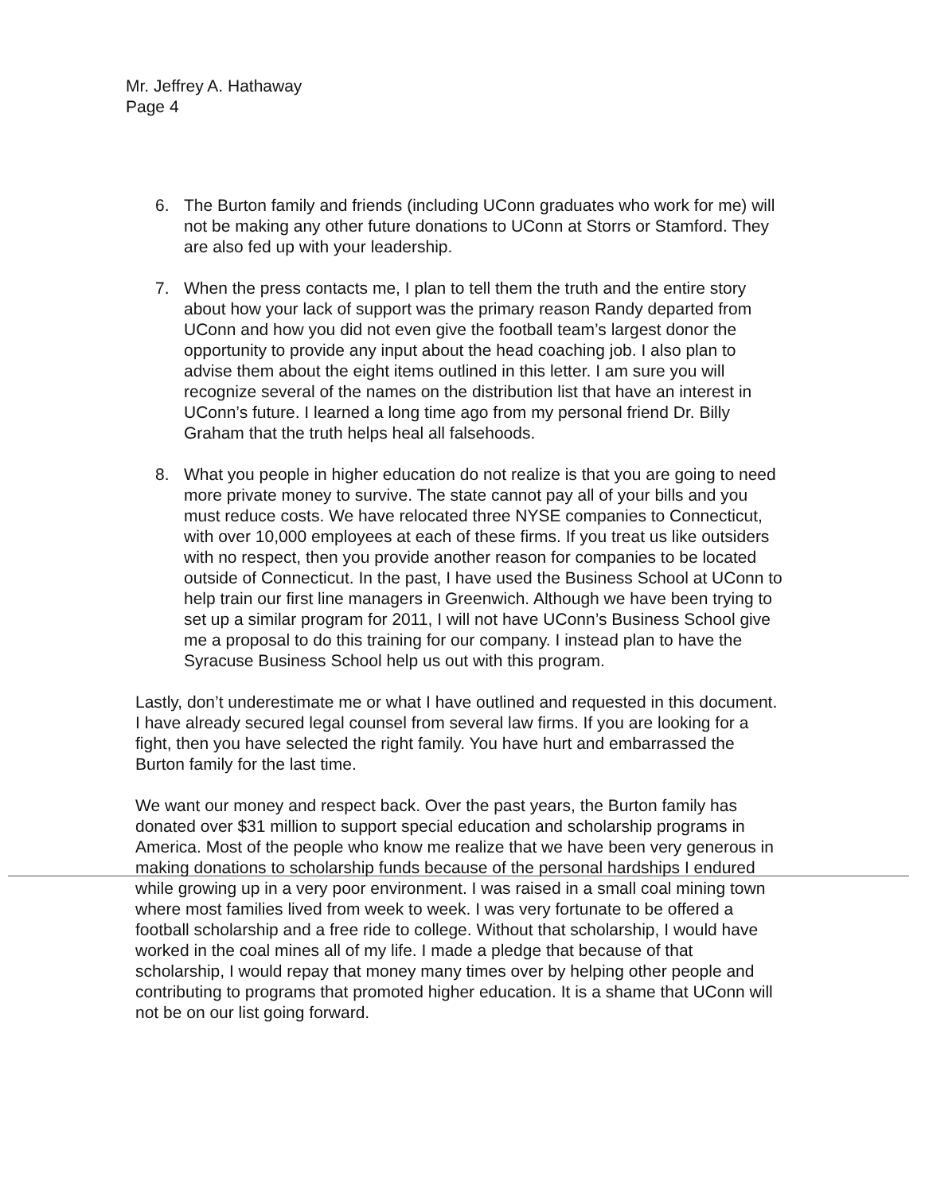Mr. Jeffrey A. Hathaway
Page 4
6. The Burton family and friends (including UConn graduates who work for me) will not be making any other future donations to UConn at Storrs or Stamford. They are also fed up with your leadership.
7. When the press contacts me, I plan to tell them the truth and the entire story about how your lack of support was the primary reason Randy departed from UConn and how you did not even give the football team’s largest donor the opportunity to provide any input about the head coaching job. I also plan to advise them about the eight items outlined in this letter. I am sure you will recognize several of the names on the distribution list that have an interest in UConn’s future. I learned a long time ago from my personal friend Dr. Billy Graham that the truth helps heal all falsehoods.
8. What you people in higher education do not realize is that you are going to need more private money to survive. The state cannot pay all of your bills and you must reduce costs. We have relocated three NYSE companies to Connecticut, with over 10,000 employees at each of these firms. If you treat us like outsiders with no respect, then you provide another reason for companies to be located outside of Connecticut. In the past, I have used the Business School at UConn to help train our first line managers in Greenwich. Although we have been trying to set up a similar program for 2011, I will not have UConn’s Business School give me a proposal to do this training for our company. I instead plan to have the Syracuse Business School help us out with this program.
Lastly, don’t underestimate me or what I have outlined and requested in this document. I have already secured legal counsel from several law firms. If you are looking for a fight, then you have selected the right family. You have hurt and embarrassed the Burton family for the last time.
We want our money and respect back. Over the past years, the Burton family has donated over $31 million to support special education and scholarship programs in America. Most of the people who know me realize that we have been very generous in making donations to scholarship funds because of the personal hardships I endured while growing up in a very poor environment. I was raised in a small coal mining town where most families lived from week to week. I was very fortunate to be offered a football scholarship and a free ride to college. Without that scholarship, I would have worked in the coal mines all of my life. I made a pledge that because of that scholarship, I would repay that money many times over by helping other people and contributing to programs that promoted higher education. It is a shame that UConn will not be on our list going forward.